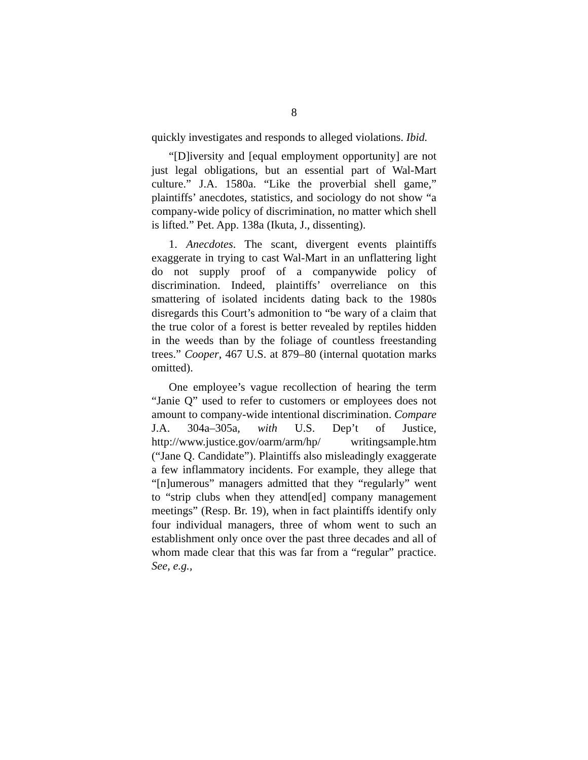8
quickly investigates and responds to alleged violations. Ibid.
“[D]iversity and [equal employment opportunity] are not just legal obligations, but an essential part of Wal-Mart culture.” J.A. 1580a. “Like the proverbial shell game,” plaintiffs’ anecdotes, statistics, and sociology do not show “a company-wide policy of discrimination, no matter which shell is lifted.” Pet. App. 138a (Ikuta, J., dissenting).
1. Anecdotes. The scant, divergent events plaintiffs exaggerate in trying to cast Wal-Mart in an unflattering light do not supply proof of a companywide policy of discrimination. Indeed, plaintiffs’ overreliance on this smattering of isolated incidents dating back to the 1980s disregards this Court’s admonition to “be wary of a claim that the true color of a forest is better revealed by reptiles hidden in the weeds than by the foliage of countless freestanding trees.” Cooper, 467 U.S. at 879–80 (internal quotation marks omitted).
One employee’s vague recollection of hearing the term “Janie Q” used to refer to customers or employees does not amount to company-wide intentional discrimination. Compare J.A. 304a–305a, with U.S. Dep’t of Justice, http://www.justice.gov/oarm/arm/hp/ writingsample.htm (“Jane Q. Candidate”). Plaintiffs also misleadingly exaggerate a few inflammatory incidents. For example, they allege that “[n]umerous” managers admitted that they “regularly” went to “strip clubs when they attend[ed] company management meetings” (Resp. Br. 19), when in fact plaintiffs identify only four individual managers, three of whom went to such an establishment only once over the past three decades and all of whom made clear that this was far from a “regular” practice. See, e.g.,